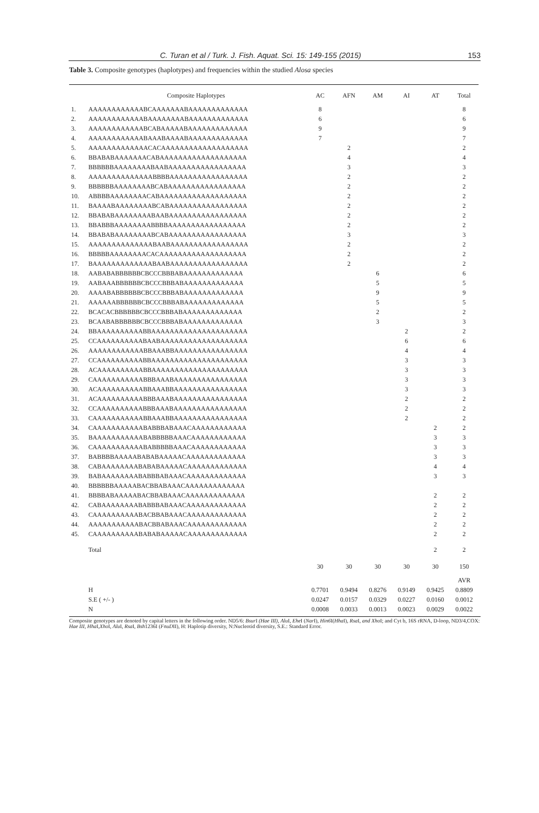C. Turan et al / Turk. J. Fish. Aquat. Sci. 15: 149-155 (2015) 153
Table 3. Composite genotypes (haplotypes) and frequencies within the studied Alosa species
| | Composite Haplotypes | AC | AFN | AM | AI | AT | Total |
| --- | --- | --- | --- | --- | --- | --- | --- |
| 1. | AAAAAAAAAAAABCAAAAAAABAAAAAAAAAAAAA | 8 | | | | | 8 |
| 2. | AAAAAAAAAAAABAAAAAAAABAAAAAAAAAAAAA | 6 | | | | | 6 |
| 3. | AAAAAAAAAAAABCABAAAAABAAAAAAAAAAAAA | 9 | | | | | 9 |
| 4. | AAAAAAAAAAAABAAABAAAABAAAAAAAAAAAAA | 7 | | | | | 7 |
| 5. | AAAAAAAAAAAAACACAAAAAAAAAAAAAAAAAAA | | 2 | | | | 2 |
| 6. | BBABABAAAAAAACABAAAAAAAAAAAAAAAAAAA | | 4 | | | | 4 |
| 7. | BBBBBBAAAAAAAABAABAAAAAAAAAAAAAAAAA | | 3 | | | | 3 |
| 8. | AAAAAAAAAAAAAABBBBAAAAAAAAAAAAAAAAA | | 2 | | | | 2 |
| 9. | BBBBBBAAAAAAAABCABAAAAAAAAAAAAAAAAA | | 2 | | | | 2 |
| 10. | ABBBBAAAAAAAACABAAAAAAAAAAAAAAAAAAA | | 2 | | | | 2 |
| 11. | BAAAABAAAAAAAABCABAAAAAAAAAAAAAAAAA | | 2 | | | | 2 |
| 12. | BBABABAAAAAAAABAABAAAAAAAAAAAAAAAAA | | 2 | | | | 2 |
| 13. | BBABBBAAAAAAAABBBBAAAAAAAAAAAAAAAAA | | 2 | | | | 2 |
| 14. | BBABABAAAAAAAABCABAAAAAAAAAAAAAAAAA | | 3 | | | | 3 |
| 15. | AAAAAAAAAAAAAABAABAAAAAAAAAAAAAAAAA | | 2 | | | | 2 |
| 16. | BBBBBAAAAAAAACACAAAAAAAAAAAAAAAAAAA | | 2 | | | | 2 |
| 17. | BAAAAAAAAAAAAABAABAAAAAAAAAAAAAAAAA | | 2 | | | | 2 |
| 18. | AABABABBBBBBCBCCCBBBABAAAAAAAAAAAAA | | | 6 | | | 6 |
| 19. | AABAAABBBBBBCBCCCBBBABAAAAAAAAAAAAA | | | 5 | | | 5 |
| 20. | AAAABABBBBBBCBCCCBBBABAAAAAAAAAAAAA | | | 9 | | | 9 |
| 21. | AAAAAABBBBBBCBCCCBBBABAAAAAAAAAAAAA | | | 5 | | | 5 |
| 22. | BCACACBBBBBBCBCCCBBBABAAAAAAAAAAAAA | | | 2 | | | 2 |
| 23. | BCAABABBBBBBCBCCCBBBABAAAAAAAAAAAAA | | | 3 | | | 3 |
| 24. | BBAAAAAAAAAABBAAAAAAAAAAAAAAAAAAAAA | | | | 2 | | 2 |
| 25. | CCAAAAAAAAAABAABAAAAAAAAAAAAAAAAAAA | | | | 6 | | 6 |
| 26. | AAAAAAAAAAAABBAAABBAAAAAAAAAAAAAAAA | | | | 4 | | 4 |
| 27. | CCAAAAAAAAAABBAAAAAAAAAAAAAAAAAAAAA | | | | 3 | | 3 |
| 28. | ACAAAAAAAAAABBAAAAAAAAAAAAAAAAAAAAA | | | | 3 | | 3 |
| 29. | CAAAAAAAAAAABBBAAABAAAAAAAAAAAAAAAA | | | | 3 | | 3 |
| 30. | ACAAAAAAAAAABBAAABBAAAAAAAAAAAAAAAA | | | | 3 | | 3 |
| 31. | ACAAAAAAAAAABBBAAABAAAAAAAAAAAAAAAA | | | | 2 | | 2 |
| 32. | CCAAAAAAAAAABBBAAABAAAAAAAAAAAAAAAA | | | | 2 | | 2 |
| 33. | CAAAAAAAAAAABBAAABBAAAAAAAAAAAAAAAA | | | | 2 | | 2 |
| 34. | CAAAAAAAAAAABABBBABAAACAAAAAAAAAAAA | | | | | 2 | 2 |
| 35. | BAAAAAAAAAAABABBBBBAAACAAAAAAAAAAAA | | | | | 3 | 3 |
| 36. | CAAAAAAAAAAABABBBBBAAACAAAAAAAAAAAA | | | | | 3 | 3 |
| 37. | BABBBBAAAAABABABAAAAACAAAAAAAAAAAAA | | | | | 3 | 3 |
| 38. | CABAAAAAAAABABABAAAAACAAAAAAAAAAAAA | | | | | 4 | 4 |
| 39. | BABAAAAAAAABABBBABAAACAAAAAAAAAAAAA | | | | | 3 | 3 |
| 40. | BBBBBBAAAAABACBBABAAACAAAAAAAAAAAAA | | | | | | |
| 41. | BBBBABAAAAABACBBABAAACAAAAAAAAAAAAA | | | | | 2 | 2 |
| 42. | CABAAAAAAAABABBBABAAACAAAAAAAAAAAAA | | | | | 2 | 2 |
| 43. | CAAAAAAAAAABACBBABAAACAAAAAAAAAAAAA | | | | | 2 | 2 |
| 44. | AAAAAAAAAAABACBBABAAACAAAAAAAAAAAAA | | | | | 2 | 2 |
| 45. | CAAAAAAAAAABABABAAAAACAAAAAAAAAAAAA | | | | | 2 | 2 |
| | Total | | | | | 2 | 2 |
| | | 30 | 30 | 30 | 30 | 30 | 150 |
| | | | | | | | AVR |
| | H | 0.7701 | 0.9494 | 0.8276 | 0.9149 | 0.9425 | 0.8809 |
| | S.E ( +/- ) | 0.0247 | 0.0157 | 0.0329 | 0.0227 | 0.0160 | 0.0012 |
| | N | 0.0008 | 0.0033 | 0.0013 | 0.0023 | 0.0029 | 0.0022 |
Composite genotypes are denoted by capital letters in the following order. ND5/6: Bsur I (Hae III), Alu I, Ehe I (Nar I), Hin6 I(Hha I), Rsa I, and Xho I; and Cyt b, 16S rRNA, D-loop, ND3/4,COX: Hae III, Hha I,Xho I, Alu I, Rsa I, Bsh1236I (FnuDII), H: Haplotip diversity, N:Nucleotid diversity, S.E.: Standard Error.